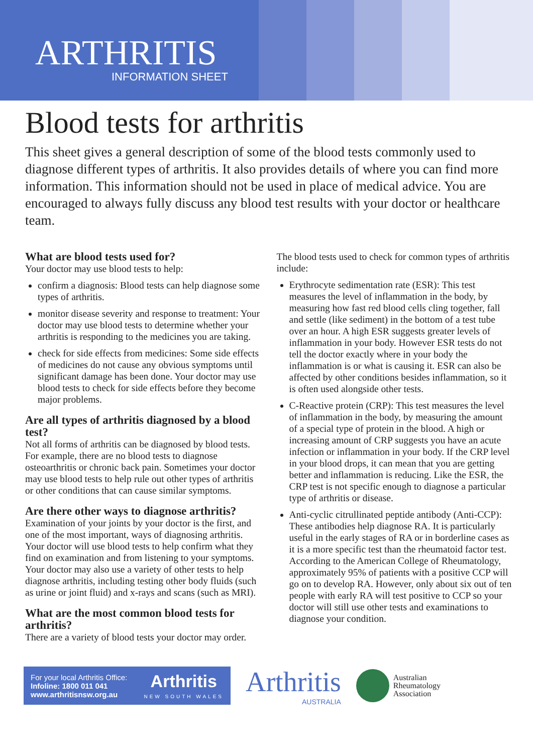ARTHRITIS
INFORMATION SHEET
Blood tests for arthritis
This sheet gives a general description of some of the blood tests commonly used to diagnose different types of arthritis. It also provides details of where you can find more information. This information should not be used in place of medical advice. You are encouraged to always fully discuss any blood test results with your doctor or healthcare team.
What are blood tests used for?
Your doctor may use blood tests to help:
confirm a diagnosis: Blood tests can help diagnose some types of arthritis.
monitor disease severity and response to treatment: Your doctor may use blood tests to determine whether your arthritis is responding to the medicines you are taking.
check for side effects from medicines: Some side effects of medicines do not cause any obvious symptoms until significant damage has been done. Your doctor may use blood tests to check for side effects before they become major problems.
Are all types of arthritis diagnosed by a blood test?
Not all forms of arthritis can be diagnosed by blood tests. For example, there are no blood tests to diagnose osteoarthritis or chronic back pain. Sometimes your doctor may use blood tests to help rule out other types of arthritis or other conditions that can cause similar symptoms.
Are there other ways to diagnose arthritis?
Examination of your joints by your doctor is the first, and one of the most important, ways of diagnosing arthritis. Your doctor will use blood tests to help confirm what they find on examination and from listening to your symptoms. Your doctor may also use a variety of other tests to help diagnose arthritis, including testing other body fluids (such as urine or joint fluid) and x-rays and scans (such as MRI).
What are the most common blood tests for arthritis?
There are a variety of blood tests your doctor may order.
The blood tests used to check for common types of arthritis include:
Erythrocyte sedimentation rate (ESR): This test measures the level of inflammation in the body, by measuring how fast red blood cells cling together, fall and settle (like sediment) in the bottom of a test tube over an hour. A high ESR suggests greater levels of inflammation in your body. However ESR tests do not tell the doctor exactly where in your body the inflammation is or what is causing it. ESR can also be affected by other conditions besides inflammation, so it is often used alongside other tests.
C-Reactive protein (CRP): This test measures the level of inflammation in the body, by measuring the amount of a special type of protein in the blood. A high or increasing amount of CRP suggests you have an acute infection or inflammation in your body. If the CRP level in your blood drops, it can mean that you are getting better and inflammation is reducing. Like the ESR, the CRP test is not specific enough to diagnose a particular type of arthritis or disease.
Anti-cyclic citrullinated peptide antibody (Anti-CCP): These antibodies help diagnose RA. It is particularly useful in the early stages of RA or in borderline cases as it is a more specific test than the rheumatoid factor test. According to the American College of Rheumatology, approximately 95% of patients with a positive CCP will go on to develop RA. However, only about six out of ten people with early RA will test positive to CCP so your doctor will still use other tests and examinations to diagnose your condition.
For your local Arthritis Office:
Infoline: 1800 011 041
www.arthritisnsw.org.au
Arthritis
NEW SOUTH WALES
Arthritis
AUSTRALIA
Australian
Rheumatology
Association